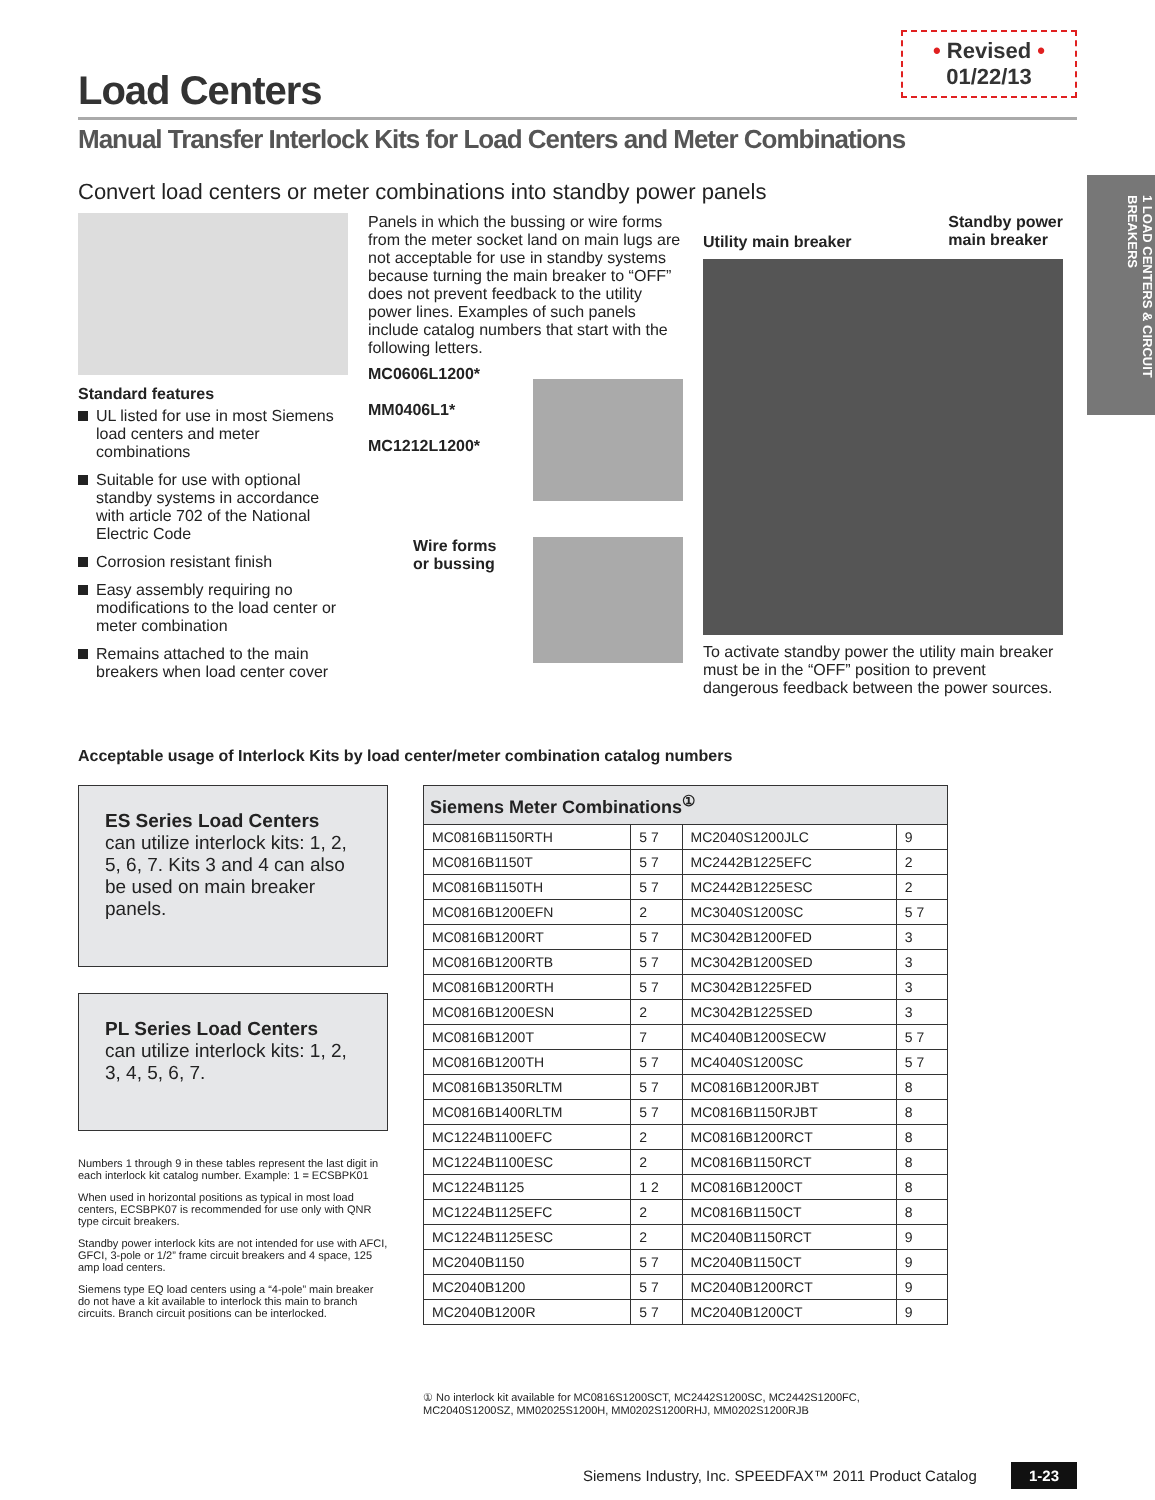1 LOAD CENTERS & CIRCUIT BREAKERS
Load Centers
• Revised •
01/22/13
Manual Transfer Interlock Kits for Load Centers and Meter Combinations
Convert load centers or meter combinations into standby power panels
Standard features
UL listed for use in most Siemens load centers and meter combinations
Suitable for use with optional standby systems in accordance with article 702 of the National Electric Code
Corrosion resistant finish
Easy assembly requiring no modifications to the load center or meter combination
Remains attached to the main breakers when load center cover
Panels in which the bussing or wire forms from the meter socket land on main lugs are not acceptable for use in standby systems because turning the main breaker to “OFF” does not prevent feedback to the utility power lines. Examples of such panels include catalog numbers that start with the following letters.
MC0606L1200*
MM0406L1*
MC1212L1200*
Wire forms
or bussing
Utility main breaker Standby power
main breaker
To activate standby power the utility main breaker must be in the “OFF” position to prevent dangerous feedback between the power sources.
Acceptable usage of Interlock Kits by load center/meter combination catalog numbers
ES Series Load Centers
can utilize interlock kits: 1, 2, 5, 6, 7. Kits 3 and 4 can also be used on main breaker panels.
PL Series Load Centers
can utilize interlock kits: 1, 2, 3, 4, 5, 6, 7.
Numbers 1 through 9 in these tables represent the last digit in each interlock kit catalog number. Example: 1 = ECSBPK01
When used in horizontal positions as typical in most load centers, ECSBPK07 is recommended for use only with QNR type circuit breakers.
Standby power interlock kits are not intended for use with AFCI, GFCI, 3-pole or 1/2” frame circuit breakers and 4 space, 125 amp load centers.
Siemens type EQ load centers using a “4-pole” main breaker do not have a kit available to interlock this main to branch circuits. Branch circuit positions can be interlocked.
| Siemens Meter Combinations<sup>①</sup> | | | |
| --- | --- | --- | --- |
| MC0816B1150RTH | 5 7 | MC2040S1200JLC | 9 |
| MC0816B1150T | 5 7 | MC2442B1225EFC | 2 |
| MC0816B1150TH | 5 7 | MC2442B1225ESC | 2 |
| MC0816B1200EFN | 2 | MC3040S1200SC | 5 7 |
| MC0816B1200RT | 5 7 | MC3042B1200FED | 3 |
| MC0816B1200RTB | 5 7 | MC3042B1200SED | 3 |
| MC0816B1200RTH | 5 7 | MC3042B1225FED | 3 |
| MC0816B1200ESN | 2 | MC3042B1225SED | 3 |
| MC0816B1200T | 7 | MC4040B1200SECW | 5 7 |
| MC0816B1200TH | 5 7 | MC4040S1200SC | 5 7 |
| MC0816B1350RLTM | 5 7 | MC0816B1200RJBT | 8 |
| MC0816B1400RLTM | 5 7 | MC0816B1150RJBT | 8 |
| MC1224B1100EFC | 2 | MC0816B1200RCT | 8 |
| MC1224B1100ESC | 2 | MC0816B1150RCT | 8 |
| MC1224B1125 | 1 2 | MC0816B1200CT | 8 |
| MC1224B1125EFC | 2 | MC0816B1150CT | 8 |
| MC1224B1125ESC | 2 | MC2040B1150RCT | 9 |
| MC2040B1150 | 5 7 | MC2040B1150CT | 9 |
| MC2040B1200 | 5 7 | MC2040B1200RCT | 9 |
| MC2040B1200R | 5 7 | MC2040B1200CT | 9 |
① No interlock kit available for MC0816S1200SCT, MC2442S1200SC, MC2442S1200FC, MC2040S1200SZ, MM02025S1200H, MM0202S1200RHJ, MM0202S1200RJB
Siemens Industry, Inc. SPEEDFAX™ 2011 Product Catalog 1-23